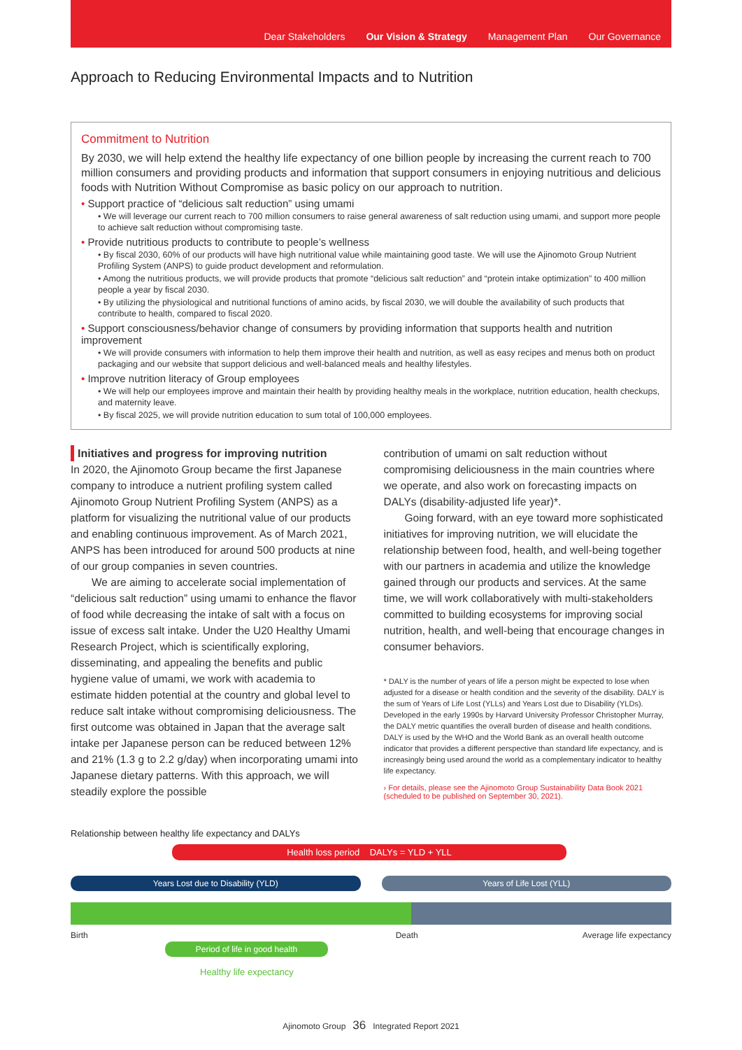Dear Stakeholders Our Vision & Strategy Management Plan Our Governance
Approach to Reducing Environmental Impacts and to Nutrition
Commitment to Nutrition
By 2030, we will help extend the healthy life expectancy of one billion people by increasing the current reach to 700 million consumers and providing products and information that support consumers in enjoying nutritious and delicious foods with Nutrition Without Compromise as basic policy on our approach to nutrition.
• Support practice of “delicious salt reduction” using umami
• We will leverage our current reach to 700 million consumers to raise general awareness of salt reduction using umami, and support more people to achieve salt reduction without compromising taste.
• Provide nutritious products to contribute to people’s wellness
• By fiscal 2030, 60% of our products will have high nutritional value while maintaining good taste. We will use the Ajinomoto Group Nutrient Profiling System (ANPS) to guide product development and reformulation.
• Among the nutritious products, we will provide products that promote “delicious salt reduction” and “protein intake optimization” to 400 million people a year by fiscal 2030.
• By utilizing the physiological and nutritional functions of amino acids, by fiscal 2030, we will double the availability of such products that contribute to health, compared to fiscal 2020.
• Support consciousness/behavior change of consumers by providing information that supports health and nutrition improvement
• We will provide consumers with information to help them improve their health and nutrition, as well as easy recipes and menus both on product packaging and our website that support delicious and well-balanced meals and healthy lifestyles.
• Improve nutrition literacy of Group employees
• We will help our employees improve and maintain their health by providing healthy meals in the workplace, nutrition education, health checkups, and maternity leave.
• By fiscal 2025, we will provide nutrition education to sum total of 100,000 employees.
Initiatives and progress for improving nutrition
In 2020, the Ajinomoto Group became the first Japanese company to introduce a nutrient profiling system called Ajinomoto Group Nutrient Profiling System (ANPS) as a platform for visualizing the nutritional value of our products and enabling continuous improvement. As of March 2021, ANPS has been introduced for around 500 products at nine of our group companies in seven countries.
We are aiming to accelerate social implementation of “delicious salt reduction” using umami to enhance the flavor of food while decreasing the intake of salt with a focus on issue of excess salt intake. Under the U20 Healthy Umami Research Project, which is scientifically exploring, disseminating, and appealing the benefits and public hygiene value of umami, we work with academia to estimate hidden potential at the country and global level to reduce salt intake without compromising deliciousness. The first outcome was obtained in Japan that the average salt intake per Japanese person can be reduced between 12% and 21% (1.3 g to 2.2 g/day) when incorporating umami into Japanese dietary patterns. With this approach, we will steadily explore the possible
contribution of umami on salt reduction without compromising deliciousness in the main countries where we operate, and also work on forecasting impacts on DALYs (disability-adjusted life year)*.
Going forward, with an eye toward more sophisticated initiatives for improving nutrition, we will elucidate the relationship between food, health, and well-being together with our partners in academia and utilize the knowledge gained through our products and services. At the same time, we will work collaboratively with multi-stakeholders committed to building ecosystems for improving social nutrition, health, and well-being that encourage changes in consumer behaviors.
* DALY is the number of years of life a person might be expected to lose when adjusted for a disease or health condition and the severity of the disability. DALY is the sum of Years of Life Lost (YLLs) and Years Lost due to Disability (YLDs). Developed in the early 1990s by Harvard University Professor Christopher Murray, the DALY metric quantifies the overall burden of disease and health conditions. DALY is used by the WHO and the World Bank as an overall health outcome indicator that provides a different perspective than standard life expectancy, and is increasingly being used around the world as a complementary indicator to healthy life expectancy.
› For details, please see the Ajinomoto Group Sustainability Data Book 2021 (scheduled to be published on September 30, 2021).
Relationship between healthy life expectancy and DALYs
Health loss period DALYs = YLD + YLL
Years Lost due to Disability (YLD)
Years of Life Lost (YLL)
Birth Death Average life expectancy
Period of life in good health
Healthy life expectancy
Ajinomoto Group 36 Integrated Report 2021